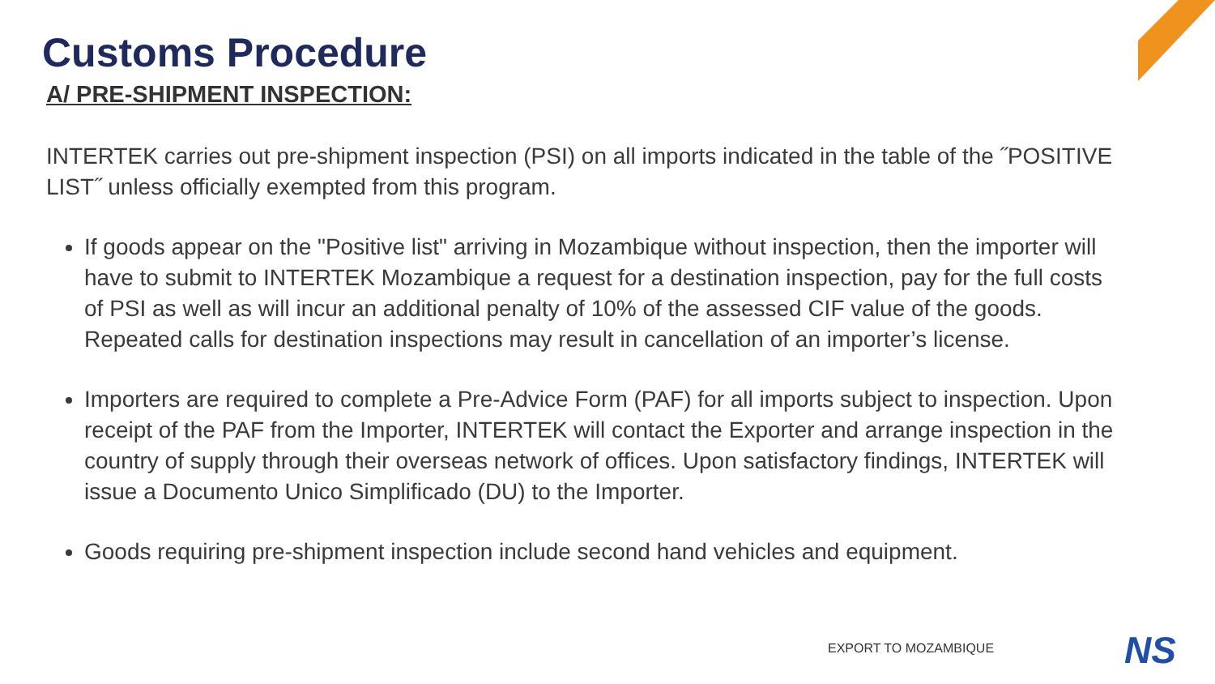Customs Procedure
A/ PRE-SHIPMENT INSPECTION:
INTERTEK carries out pre-shipment inspection (PSI) on all imports indicated in the table of the ˝POSITIVE LIST˝ unless officially exempted from this program.
If goods appear on the "Positive list" arriving in Mozambique without inspection, then the importer will have to submit to INTERTEK Mozambique a request for a destination inspection, pay for the full costs of PSI as well as will incur an additional penalty of 10% of the assessed CIF value of the goods. Repeated calls for destination inspections may result in cancellation of an importer’s license.
Importers are required to complete a Pre-Advice Form (PAF) for all imports subject to inspection. Upon receipt of the PAF from the Importer, INTERTEK will contact the Exporter and arrange inspection in the country of supply through their overseas network of offices. Upon satisfactory findings, INTERTEK will issue a Documento Unico Simplificado (DU) to the Importer.
Goods requiring pre-shipment inspection include second hand vehicles and equipment.
EXPORT TO MOZAMBIQUE NS